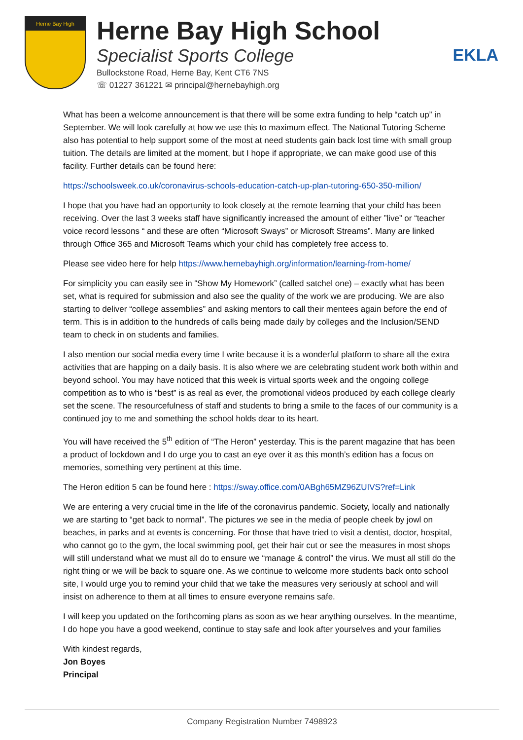Herne Bay High
Herne Bay High School
Specialist Sports College
Bullockstone Road, Herne Bay, Kent CT6 7NS
☏ 01227 361221 ✉ principal@hernebayhigh.org
EKLA
What has been a welcome announcement is that there will be some extra funding to help “catch up” in September. We will look carefully at how we use this to maximum effect. The National Tutoring Scheme also has potential to help support some of the most at need students gain back lost time with small group tuition. The details are limited at the moment, but I hope if appropriate, we can make good use of this facility. Further details can be found here:
https://schoolsweek.co.uk/coronavirus-schools-education-catch-up-plan-tutoring-650-350-million/
I hope that you have had an opportunity to look closely at the remote learning that your child has been receiving. Over the last 3 weeks staff have significantly increased the amount of either ”live” or “teacher voice record lessons “ and these are often “Microsoft Sways” or Microsoft Streams”. Many are linked through Office 365 and Microsoft Teams which your child has completely free access to.
Please see video here for help https://www.hernebayhigh.org/information/learning-from-home/
For simplicity you can easily see in “Show My Homework” (called satchel one) – exactly what has been set, what is required for submission and also see the quality of the work we are producing. We are also starting to deliver “college assemblies” and asking mentors to call their mentees again before the end of term. This is in addition to the hundreds of calls being made daily by colleges and the Inclusion/SEND team to check in on students and families.
I also mention our social media every time I write because it is a wonderful platform to share all the extra activities that are happing on a daily basis. It is also where we are celebrating student work both within and beyond school. You may have noticed that this week is virtual sports week and the ongoing college competition as to who is “best” is as real as ever, the promotional videos produced by each college clearly set the scene. The resourcefulness of staff and students to bring a smile to the faces of our community is a continued joy to me and something the school holds dear to its heart.
You will have received the 5<sup>th</sup> edition of “The Heron” yesterday. This is the parent magazine that has been a product of lockdown and I do urge you to cast an eye over it as this month’s edition has a focus on memories, something very pertinent at this time.
The Heron edition 5 can be found here : https://sway.office.com/0ABgh65MZ96ZUIVS?ref=Link
We are entering a very crucial time in the life of the coronavirus pandemic. Society, locally and nationally we are starting to “get back to normal”. The pictures we see in the media of people cheek by jowl on beaches, in parks and at events is concerning. For those that have tried to visit a dentist, doctor, hospital, who cannot go to the gym, the local swimming pool, get their hair cut or see the measures in most shops will still understand what we must all do to ensure we “manage & control” the virus. We must all still do the right thing or we will be back to square one. As we continue to welcome more students back onto school site, I would urge you to remind your child that we take the measures very seriously at school and will insist on adherence to them at all times to ensure everyone remains safe.
I will keep you updated on the forthcoming plans as soon as we hear anything ourselves. In the meantime, I do hope you have a good weekend, continue to stay safe and look after yourselves and your families
With kindest regards,
Jon Boyes
Principal
Company Registration Number 7498923